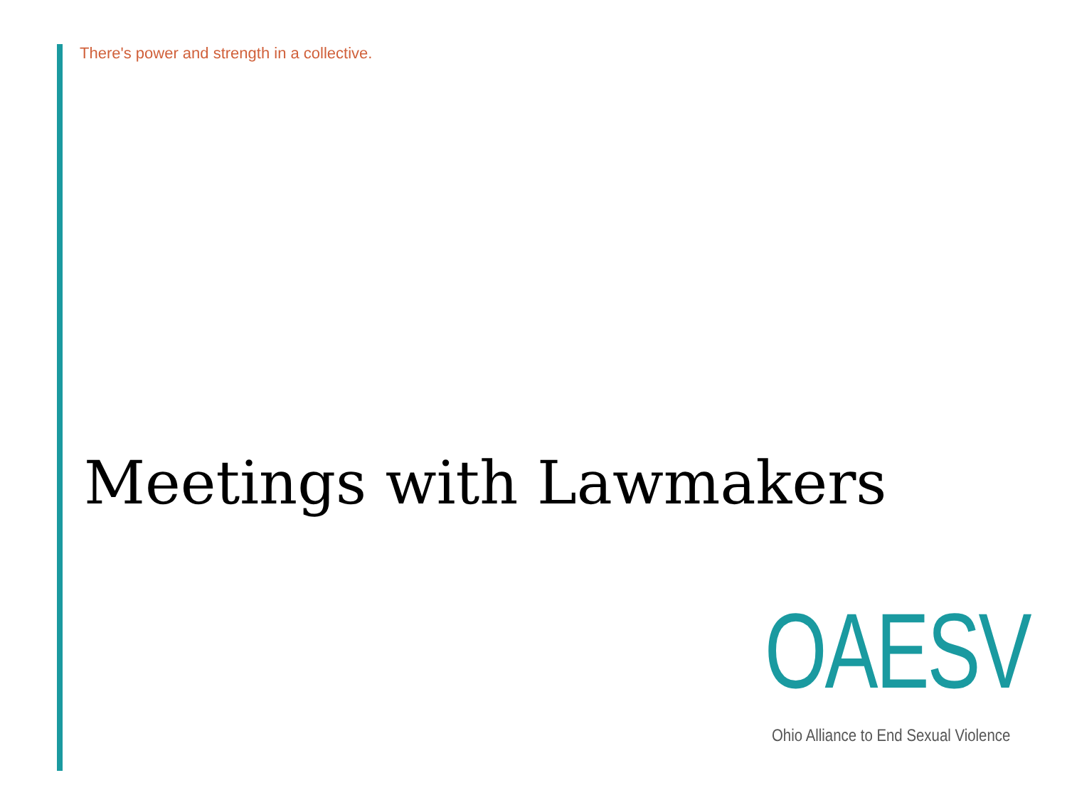There's power and strength in a collective.
Meetings with Lawmakers
OAESV
Ohio Alliance to End Sexual Violence